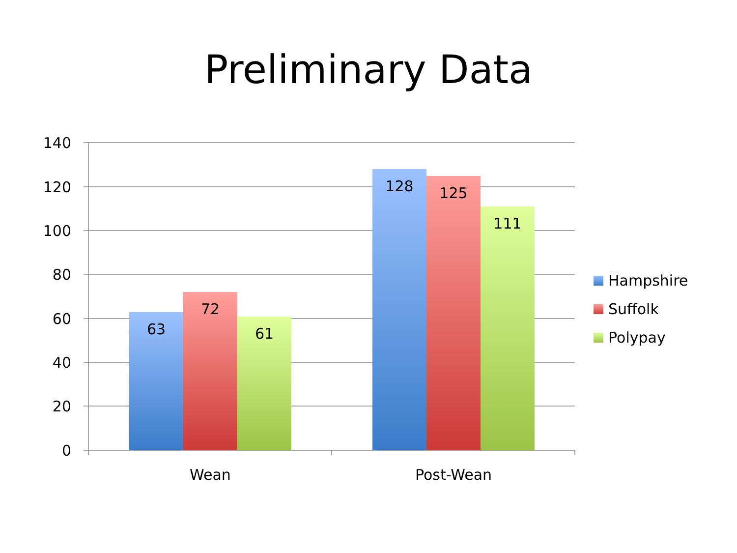Preliminary Data
140
120
100
80
60
40
20
0
63
72
61
128
125
111
Wean
Post-Wean
Hampshire
Suffolk
Polypay